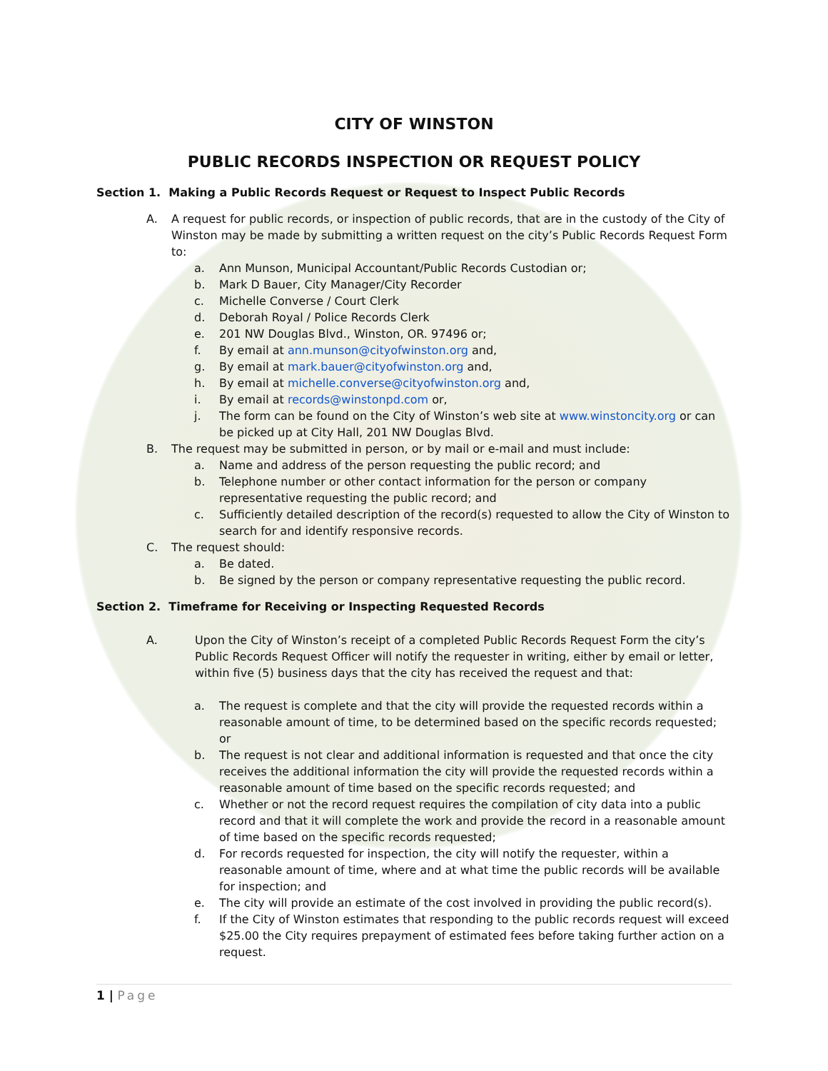CITY OF WINSTON
PUBLIC RECORDS INSPECTION OR REQUEST POLICY
Section 1. Making a Public Records Request or Request to Inspect Public Records
A. A request for public records, or inspection of public records, that are in the custody of the City of Winston may be made by submitting a written request on the city’s Public Records Request Form to:
a. Ann Munson, Municipal Accountant/Public Records Custodian or;
b. Mark D Bauer, City Manager/City Recorder
c. Michelle Converse / Court Clerk
d. Deborah Royal / Police Records Clerk
e. 201 NW Douglas Blvd., Winston, OR. 97496 or;
f. By email at ann.munson@cityofwinston.org and,
g. By email at mark.bauer@cityofwinston.org and,
h. By email at michelle.converse@cityofwinston.org and,
i. By email at records@winstonpd.com or,
j. The form can be found on the City of Winston’s web site at www.winstoncity.org or can be picked up at City Hall, 201 NW Douglas Blvd.
B. The request may be submitted in person, or by mail or e-mail and must include:
a. Name and address of the person requesting the public record; and
b. Telephone number or other contact information for the person or company representative requesting the public record; and
c. Sufficiently detailed description of the record(s) requested to allow the City of Winston to search for and identify responsive records.
C. The request should:
a. Be dated.
b. Be signed by the person or company representative requesting the public record.
Section 2. Timeframe for Receiving or Inspecting Requested Records
A. Upon the City of Winston’s receipt of a completed Public Records Request Form the city’s Public Records Request Officer will notify the requester in writing, either by email or letter, within five (5) business days that the city has received the request and that:
a. The request is complete and that the city will provide the requested records within a reasonable amount of time, to be determined based on the specific records requested; or
b. The request is not clear and additional information is requested and that once the city receives the additional information the city will provide the requested records within a reasonable amount of time based on the specific records requested; and
c. Whether or not the record request requires the compilation of city data into a public record and that it will complete the work and provide the record in a reasonable amount of time based on the specific records requested;
d. For records requested for inspection, the city will notify the requester, within a reasonable amount of time, where and at what time the public records will be available for inspection; and
e. The city will provide an estimate of the cost involved in providing the public record(s).
f. If the City of Winston estimates that responding to the public records request will exceed $25.00 the City requires prepayment of estimated fees before taking further action on a request.
1 | Page